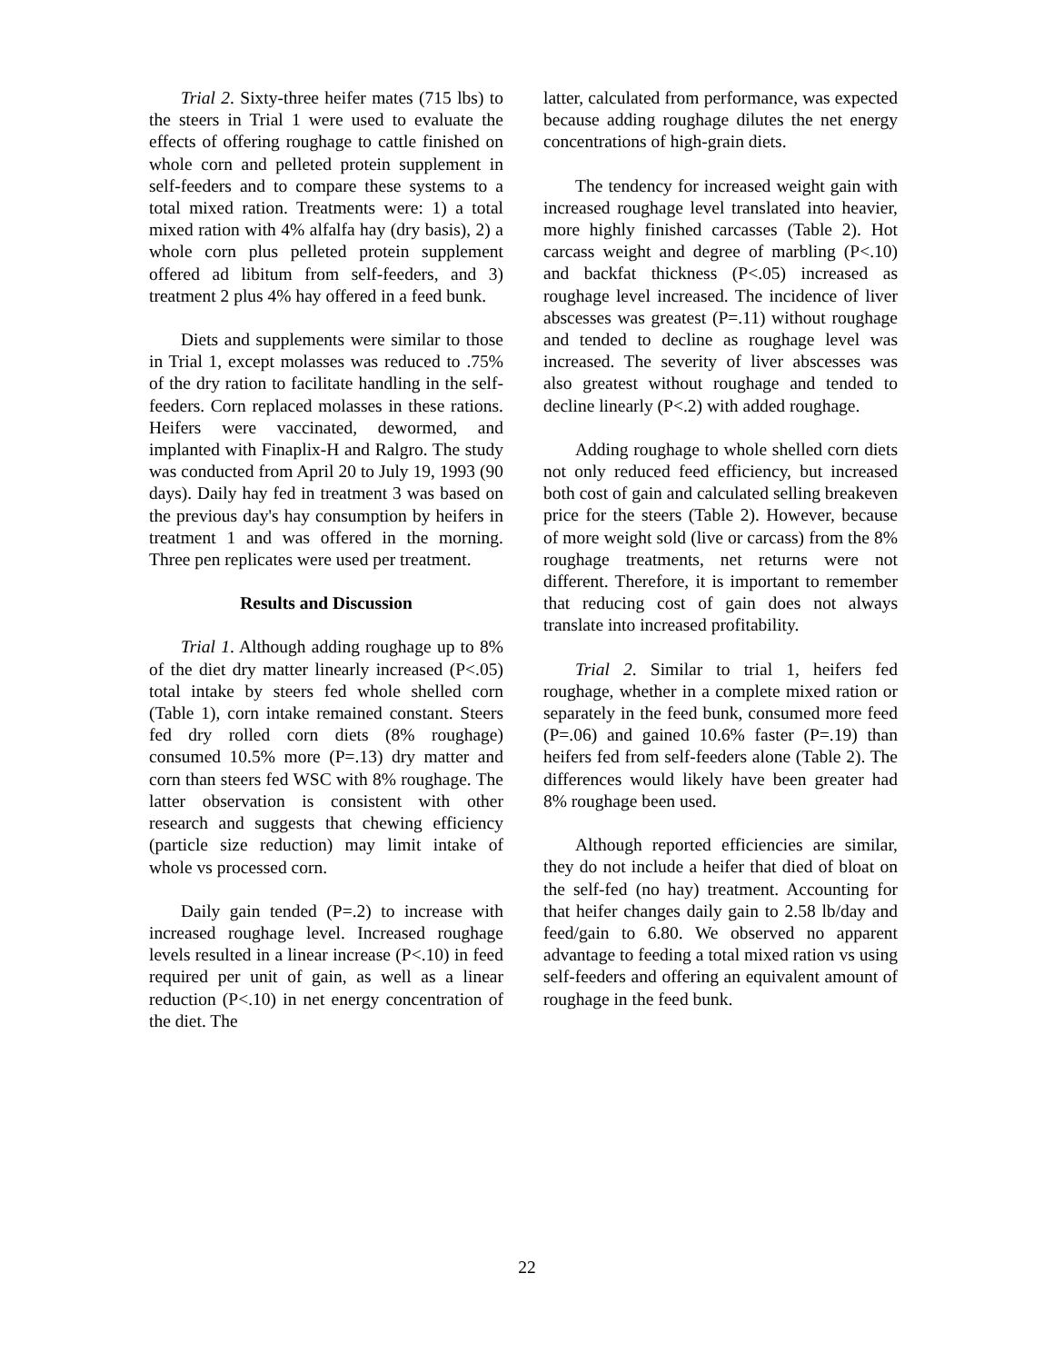Trial 2. Sixty-three heifer mates (715 lbs) to the steers in Trial 1 were used to evaluate the effects of offering roughage to cattle finished on whole corn and pelleted protein supplement in self-feeders and to compare these systems to a total mixed ration. Treatments were: 1) a total mixed ration with 4% alfalfa hay (dry basis), 2) a whole corn plus pelleted protein supplement offered ad libitum from self-feeders, and 3) treatment 2 plus 4% hay offered in a feed bunk.
Diets and supplements were similar to those in Trial 1, except molasses was reduced to .75% of the dry ration to facilitate handling in the self-feeders. Corn replaced molasses in these rations. Heifers were vaccinated, dewormed, and implanted with Finaplix-H and Ralgro. The study was conducted from April 20 to July 19, 1993 (90 days). Daily hay fed in treatment 3 was based on the previous day's hay consumption by heifers in treatment 1 and was offered in the morning. Three pen replicates were used per treatment.
Results and Discussion
Trial 1. Although adding roughage up to 8% of the diet dry matter linearly increased (P<.05) total intake by steers fed whole shelled corn (Table 1), corn intake remained constant. Steers fed dry rolled corn diets (8% roughage) consumed 10.5% more (P=.13) dry matter and corn than steers fed WSC with 8% roughage. The latter observation is consistent with other research and suggests that chewing efficiency (particle size reduction) may limit intake of whole vs processed corn.
Daily gain tended (P=.2) to increase with increased roughage level. Increased roughage levels resulted in a linear increase (P<.10) in feed required per unit of gain, as well as a linear reduction (P<.10) in net energy concentration of the diet. The
latter, calculated from performance, was expected because adding roughage dilutes the net energy concentrations of high-grain diets.
The tendency for increased weight gain with increased roughage level translated into heavier, more highly finished carcasses (Table 2). Hot carcass weight and degree of marbling (P<.10) and backfat thickness (P<.05) increased as roughage level increased. The incidence of liver abscesses was greatest (P=.11) without roughage and tended to decline as roughage level was increased. The severity of liver abscesses was also greatest without roughage and tended to decline linearly (P<.2) with added roughage.
Adding roughage to whole shelled corn diets not only reduced feed efficiency, but increased both cost of gain and calculated selling breakeven price for the steers (Table 2). However, because of more weight sold (live or carcass) from the 8% roughage treatments, net returns were not different. Therefore, it is important to remember that reducing cost of gain does not always translate into increased profitability.
Trial 2. Similar to trial 1, heifers fed roughage, whether in a complete mixed ration or separately in the feed bunk, consumed more feed (P=.06) and gained 10.6% faster (P=.19) than heifers fed from self-feeders alone (Table 2). The differences would likely have been greater had 8% roughage been used.
Although reported efficiencies are similar, they do not include a heifer that died of bloat on the self-fed (no hay) treatment. Accounting for that heifer changes daily gain to 2.58 lb/day and feed/gain to 6.80. We observed no apparent advantage to feeding a total mixed ration vs using self-feeders and offering an equivalent amount of roughage in the feed bunk.
22